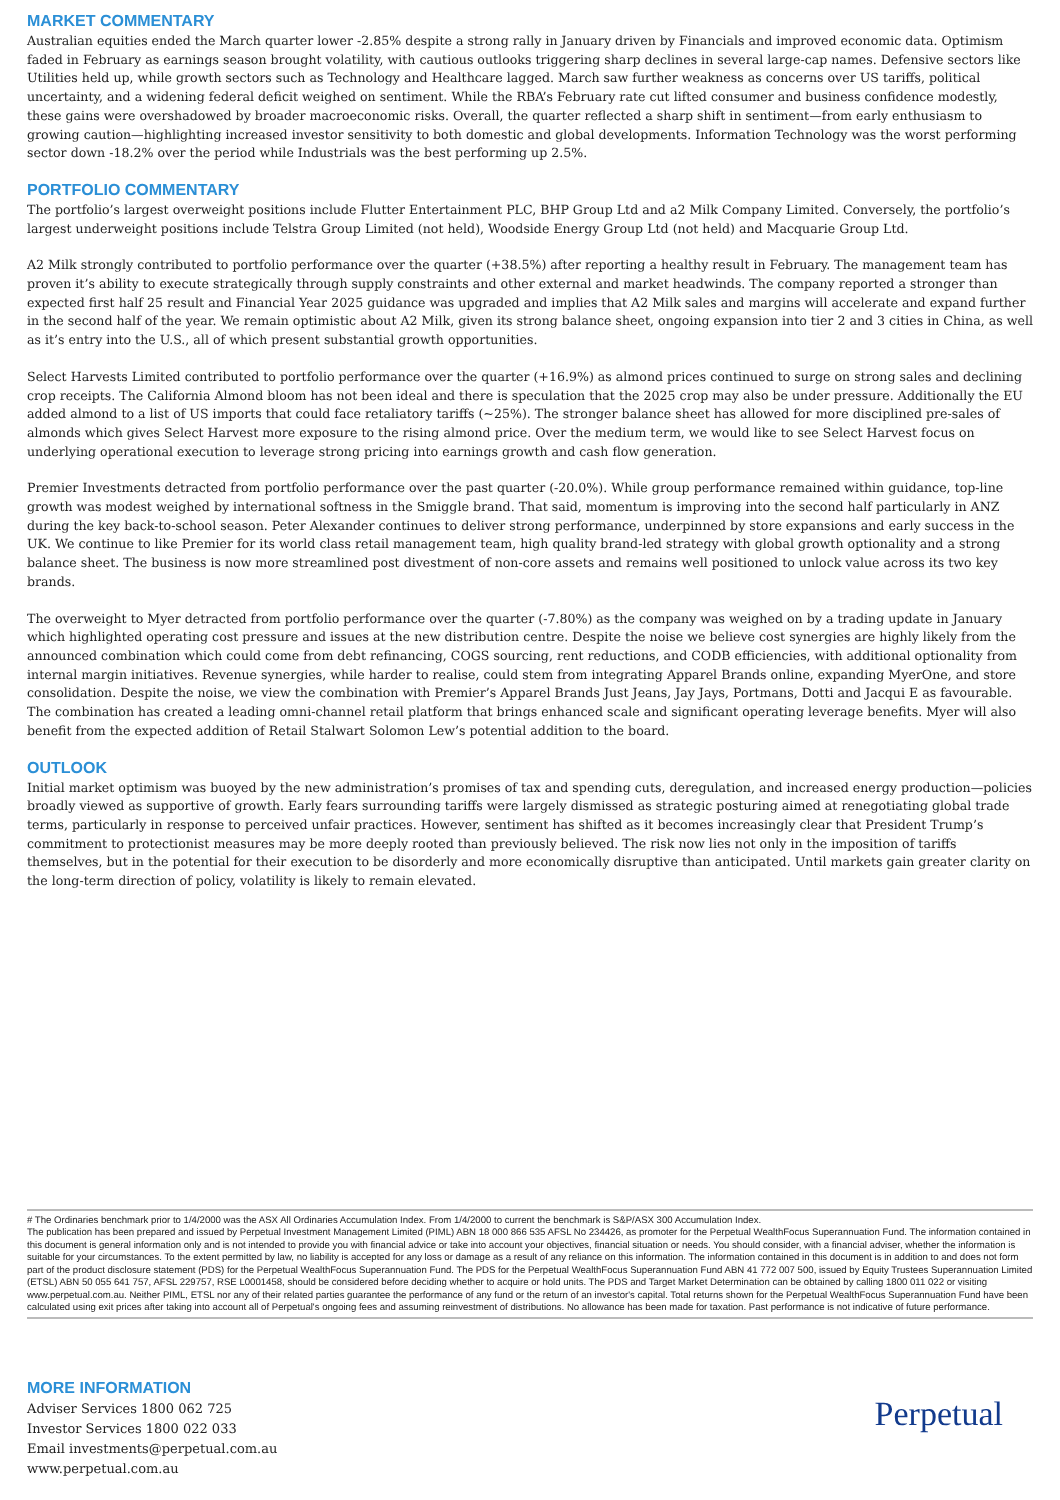MARKET COMMENTARY
Australian equities ended the March quarter lower -2.85% despite a strong rally in January driven by Financials and improved economic data. Optimism faded in February as earnings season brought volatility, with cautious outlooks triggering sharp declines in several large-cap names. Defensive sectors like Utilities held up, while growth sectors such as Technology and Healthcare lagged. March saw further weakness as concerns over US tariffs, political uncertainty, and a widening federal deficit weighed on sentiment. While the RBA’s February rate cut lifted consumer and business confidence modestly, these gains were overshadowed by broader macroeconomic risks. Overall, the quarter reflected a sharp shift in sentiment—from early enthusiasm to growing caution—highlighting increased investor sensitivity to both domestic and global developments. Information Technology was the worst performing sector down -18.2% over the period while Industrials was the best performing up 2.5%.
PORTFOLIO COMMENTARY
The portfolio’s largest overweight positions include Flutter Entertainment PLC, BHP Group Ltd and a2 Milk Company Limited. Conversely, the portfolio’s largest underweight positions include Telstra Group Limited (not held), Woodside Energy Group Ltd (not held) and Macquarie Group Ltd.
A2 Milk strongly contributed to portfolio performance over the quarter (+38.5%) after reporting a healthy result in February. The management team has proven it’s ability to execute strategically through supply constraints and other external and market headwinds. The company reported a stronger than expected first half 25 result and Financial Year 2025 guidance was upgraded and implies that A2 Milk sales and margins will accelerate and expand further in the second half of the year. We remain optimistic about A2 Milk, given its strong balance sheet, ongoing expansion into tier 2 and 3 cities in China, as well as it’s entry into the U.S., all of which present substantial growth opportunities.
Select Harvests Limited contributed to portfolio performance over the quarter (+16.9%) as almond prices continued to surge on strong sales and declining crop receipts. The California Almond bloom has not been ideal and there is speculation that the 2025 crop may also be under pressure. Additionally the EU added almond to a list of US imports that could face retaliatory tariffs (~25%). The stronger balance sheet has allowed for more disciplined pre-sales of almonds which gives Select Harvest more exposure to the rising almond price. Over the medium term, we would like to see Select Harvest focus on underlying operational execution to leverage strong pricing into earnings growth and cash flow generation.
Premier Investments detracted from portfolio performance over the past quarter (-20.0%). While group performance remained within guidance, top-line growth was modest weighed by international softness in the Smiggle brand. That said, momentum is improving into the second half particularly in ANZ during the key back-to-school season. Peter Alexander continues to deliver strong performance, underpinned by store expansions and early success in the UK. We continue to like Premier for its world class retail management team, high quality brand-led strategy with global growth optionality and a strong balance sheet. The business is now more streamlined post divestment of non-core assets and remains well positioned to unlock value across its two key brands.
The overweight to Myer detracted from portfolio performance over the quarter (-7.80%) as the company was weighed on by a trading update in January which highlighted operating cost pressure and issues at the new distribution centre. Despite the noise we believe cost synergies are highly likely from the announced combination which could come from debt refinancing, COGS sourcing, rent reductions, and CODB efficiencies, with additional optionality from internal margin initiatives. Revenue synergies, while harder to realise, could stem from integrating Apparel Brands online, expanding MyerOne, and store consolidation. Despite the noise, we view the combination with Premier’s Apparel Brands Just Jeans, Jay Jays, Portmans, Dotti and Jacqui E as favourable. The combination has created a leading omni-channel retail platform that brings enhanced scale and significant operating leverage benefits. Myer will also benefit from the expected addition of Retail Stalwart Solomon Lew’s potential addition to the board.
OUTLOOK
Initial market optimism was buoyed by the new administration’s promises of tax and spending cuts, deregulation, and increased energy production—policies broadly viewed as supportive of growth. Early fears surrounding tariffs were largely dismissed as strategic posturing aimed at renegotiating global trade terms, particularly in response to perceived unfair practices. However, sentiment has shifted as it becomes increasingly clear that President Trump’s commitment to protectionist measures may be more deeply rooted than previously believed. The risk now lies not only in the imposition of tariffs themselves, but in the potential for their execution to be disorderly and more economically disruptive than anticipated. Until markets gain greater clarity on the long-term direction of policy, volatility is likely to remain elevated.
# The Ordinaries benchmark prior to 1/4/2000 was the ASX All Ordinaries Accumulation Index. From 1/4/2000 to current the benchmark is S&P/ASX 300 Accumulation Index.
The publication has been prepared and issued by Perpetual Investment Management Limited (PIML) ABN 18 000 866 535 AFSL No 234426, as promoter for the Perpetual WealthFocus Superannuation Fund. The information contained in this document is general information only and is not intended to provide you with financial advice or take into account your objectives, financial situation or needs. You should consider, with a financial adviser, whether the information is suitable for your circumstances. To the extent permitted by law, no liability is accepted for any loss or damage as a result of any reliance on this information. The information contained in this document is in addition to and does not form part of the product disclosure statement (PDS) for the Perpetual WealthFocus Superannuation Fund. The PDS for the Perpetual WealthFocus Superannuation Fund ABN 41 772 007 500, issued by Equity Trustees Superannuation Limited (ETSL) ABN 50 055 641 757, AFSL 229757, RSE L0001458, should be considered before deciding whether to acquire or hold units. The PDS and Target Market Determination can be obtained by calling 1800 011 022 or visiting www.perpetual.com.au. Neither PIML, ETSL nor any of their related parties guarantee the performance of any fund or the return of an investor's capital. Total returns shown for the Perpetual WealthFocus Superannuation Fund have been calculated using exit prices after taking into account all of Perpetual's ongoing fees and assuming reinvestment of distributions. No allowance has been made for taxation. Past performance is not indicative of future performance.
MORE INFORMATION
Adviser Services 1800 062 725
Investor Services 1800 022 033
Email investments@perpetual.com.au
www.perpetual.com.au
Perpetual